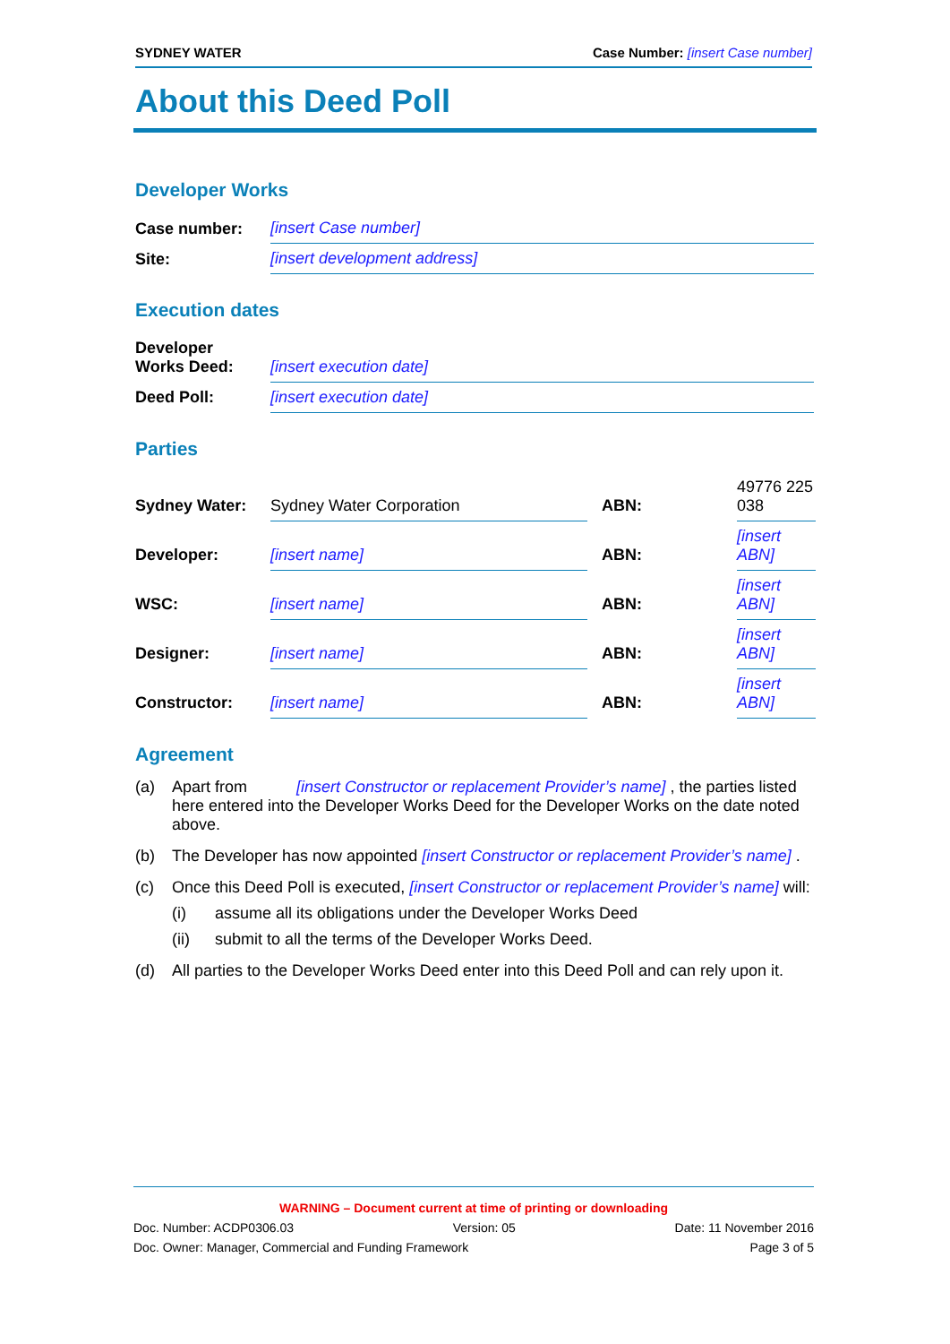SYDNEY WATER Case Number: [insert Case number]
About this Deed Poll
Developer Works
| Case number: | [insert Case number] |
| Site: | [insert development address] |
Execution dates
| Developer Works Deed: | [insert execution date] |
| Deed Poll: | [insert execution date] |
Parties
| Sydney Water: | Sydney Water Corporation | ABN: | 49776 225 038 |
| Developer: | [insert name] | ABN: | [insert ABN] |
| WSC: | [insert name] | ABN: | [insert ABN] |
| Designer: | [insert name] | ABN: | [insert ABN] |
| Constructor: | [insert name] | ABN: | [insert ABN] |
Agreement
(a) Apart from [insert Constructor or replacement Provider’s name] , the parties listed here entered into the Developer Works Deed for the Developer Works on the date noted above.
(b) The Developer has now appointed [insert Constructor or replacement Provider’s name] .
(c) Once this Deed Poll is executed, [insert Constructor or replacement Provider’s name] will:
(i) assume all its obligations under the Developer Works Deed
(ii) submit to all the terms of the Developer Works Deed.
(d) All parties to the Developer Works Deed enter into this Deed Poll and can rely upon it.
WARNING – Document current at time of printing or downloading
Doc. Number: ACDP0306.03 Version: 05 Date: 11 November 2016
Doc. Owner: Manager, Commercial and Funding Framework Page 3 of 5